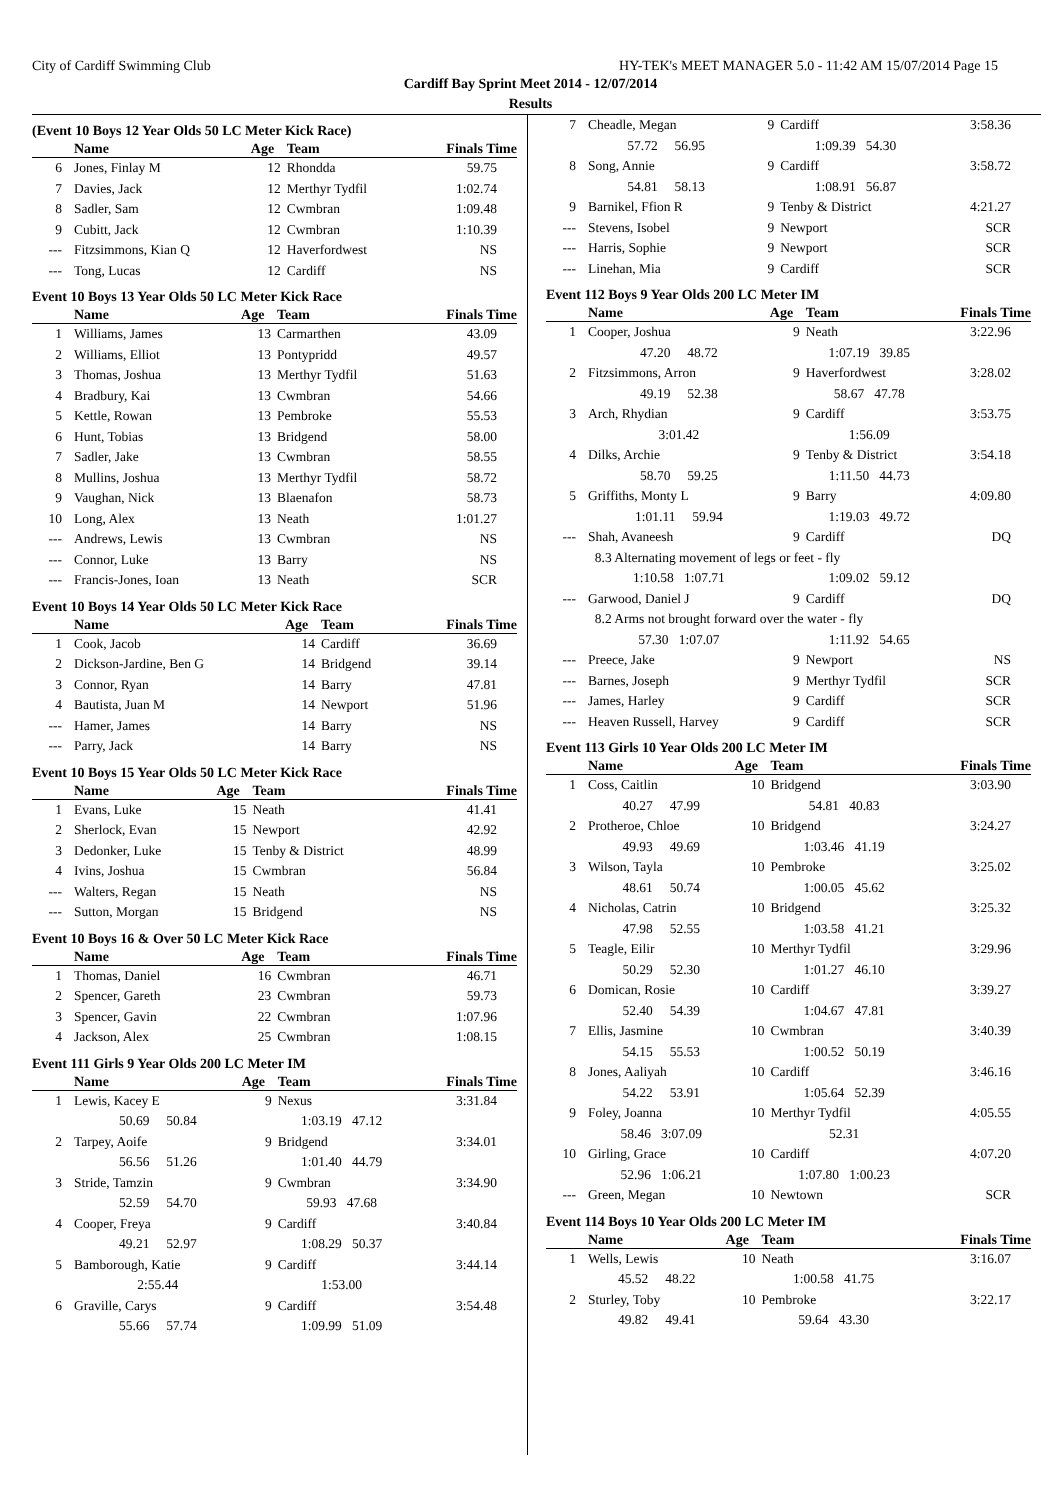City of Cardiff Swimming Club HY-TEK's MEET MANAGER 5.0 - 11:42 AM 15/07/2014 Page 15
Cardiff Bay Sprint Meet 2014 - 12/07/2014
Results
(Event 10 Boys 12 Year Olds 50 LC Meter Kick Race)
| | Name | Age | Team | Finals Time |
| --- | --- | --- | --- | --- |
| 6 | Jones, Finlay M | 12 | Rhondda | 59.75 |
| 7 | Davies, Jack | 12 | Merthyr Tydfil | 1:02.74 |
| 8 | Sadler, Sam | 12 | Cwmbran | 1:09.48 |
| 9 | Cubitt, Jack | 12 | Cwmbran | 1:10.39 |
| --- | Fitzsimmons, Kian Q | 12 | Haverfordwest | NS |
| --- | Tong, Lucas | 12 | Cardiff | NS |
Event 10 Boys 13 Year Olds 50 LC Meter Kick Race
| | Name | Age | Team | Finals Time |
| --- | --- | --- | --- | --- |
| 1 | Williams, James | 13 | Carmarthen | 43.09 |
| 2 | Williams, Elliot | 13 | Pontypridd | 49.57 |
| 3 | Thomas, Joshua | 13 | Merthyr Tydfil | 51.63 |
| 4 | Bradbury, Kai | 13 | Cwmbran | 54.66 |
| 5 | Kettle, Rowan | 13 | Pembroke | 55.53 |
| 6 | Hunt, Tobias | 13 | Bridgend | 58.00 |
| 7 | Sadler, Jake | 13 | Cwmbran | 58.55 |
| 8 | Mullins, Joshua | 13 | Merthyr Tydfil | 58.72 |
| 9 | Vaughan, Nick | 13 | Blaenafon | 58.73 |
| 10 | Long, Alex | 13 | Neath | 1:01.27 |
| --- | Andrews, Lewis | 13 | Cwmbran | NS |
| --- | Connor, Luke | 13 | Barry | NS |
| --- | Francis-Jones, Ioan | 13 | Neath | SCR |
Event 10 Boys 14 Year Olds 50 LC Meter Kick Race
| | Name | Age | Team | Finals Time |
| --- | --- | --- | --- | --- |
| 1 | Cook, Jacob | 14 | Cardiff | 36.69 |
| 2 | Dickson-Jardine, Ben G | 14 | Bridgend | 39.14 |
| 3 | Connor, Ryan | 14 | Barry | 47.81 |
| 4 | Bautista, Juan M | 14 | Newport | 51.96 |
| --- | Hamer, James | 14 | Barry | NS |
| --- | Parry, Jack | 14 | Barry | NS |
Event 10 Boys 15 Year Olds 50 LC Meter Kick Race
| | Name | Age | Team | Finals Time |
| --- | --- | --- | --- | --- |
| 1 | Evans, Luke | 15 | Neath | 41.41 |
| 2 | Sherlock, Evan | 15 | Newport | 42.92 |
| 3 | Dedonker, Luke | 15 | Tenby & District | 48.99 |
| 4 | Ivins, Joshua | 15 | Cwmbran | 56.84 |
| --- | Walters, Regan | 15 | Neath | NS |
| --- | Sutton, Morgan | 15 | Bridgend | NS |
Event 10 Boys 16 & Over 50 LC Meter Kick Race
| | Name | Age | Team | Finals Time |
| --- | --- | --- | --- | --- |
| 1 | Thomas, Daniel | 16 | Cwmbran | 46.71 |
| 2 | Spencer, Gareth | 23 | Cwmbran | 59.73 |
| 3 | Spencer, Gavin | 22 | Cwmbran | 1:07.96 |
| 4 | Jackson, Alex | 25 | Cwmbran | 1:08.15 |
Event 111 Girls 9 Year Olds 200 LC Meter IM
| | Name | Age | Team | Finals Time |
| --- | --- | --- | --- | --- |
| 1 | Lewis, Kacey E | 9 | Nexus | 3:31.84 |
| | 50.69 50.84 | | 1:03.19 47.12 | |
| 2 | Tarpey, Aoife | 9 | Bridgend | 3:34.01 |
| | 56.56 51.26 | | 1:01.40 44.79 | |
| 3 | Stride, Tamzin | 9 | Cwmbran | 3:34.90 |
| | 52.59 54.70 | | 59.93 47.68 | |
| 4 | Cooper, Freya | 9 | Cardiff | 3:40.84 |
| | 49.21 52.97 | | 1:08.29 50.37 | |
| 5 | Bamborough, Katie | 9 | Cardiff | 3:44.14 |
| | 2:55.44 | | 1:53.00 | |
| 6 | Graville, Carys | 9 | Cardiff | 3:54.48 |
| | 55.66 57.74 | | 1:09.99 51.09 | |
| 7 | Cheadle, Megan | 9 | Cardiff | 3:58.36 |
| | 57.72 56.95 | | 1:09.39 54.30 | |
| 8 | Song, Annie | 9 | Cardiff | 3:58.72 |
| | 54.81 58.13 | | 1:08.91 56.87 | |
| 9 | Barnikel, Ffion R | 9 | Tenby & District | 4:21.27 |
| --- | Stevens, Isobel | 9 | Newport | SCR |
| --- | Harris, Sophie | 9 | Newport | SCR |
| --- | Linehan, Mia | 9 | Cardiff | SCR |
Event 112 Boys 9 Year Olds 200 LC Meter IM
| | Name | Age | Team | Finals Time |
| --- | --- | --- | --- | --- |
| 1 | Cooper, Joshua | 9 | Neath | 3:22.96 |
| | 47.20 48.72 | | 1:07.19 39.85 | |
| 2 | Fitzsimmons, Arron | 9 | Haverfordwest | 3:28.02 |
| | 49.19 52.38 | | 58.67 47.78 | |
| 3 | Arch, Rhydian | 9 | Cardiff | 3:53.75 |
| | 3:01.42 | | 1:56.09 | |
| 4 | Dilks, Archie | 9 | Tenby & District | 3:54.18 |
| | 58.70 59.25 | | 1:11.50 44.73 | |
| 5 | Griffiths, Monty L | 9 | Barry | 4:09.80 |
| | 1:01.11 59.94 | | 1:19.03 49.72 | |
| --- | Shah, Avaneesh | 9 | Cardiff | DQ |
| | 8.3 Alternating movement of legs or feet - fly | | | |
| | 1:10.58 1:07.71 | | 1:09.02 59.12 | |
| --- | Garwood, Daniel J | 9 | Cardiff | DQ |
| | 8.2 Arms not brought forward over the water - fly | | | |
| | 57.30 1:07.07 | | 1:11.92 54.65 | |
| --- | Preece, Jake | 9 | Newport | NS |
| --- | Barnes, Joseph | 9 | Merthyr Tydfil | SCR |
| --- | James, Harley | 9 | Cardiff | SCR |
| --- | Heaven Russell, Harvey | 9 | Cardiff | SCR |
Event 113 Girls 10 Year Olds 200 LC Meter IM
| | Name | Age | Team | Finals Time |
| --- | --- | --- | --- | --- |
| 1 | Coss, Caitlin | 10 | Bridgend | 3:03.90 |
| | 40.27 47.99 | | 54.81 40.83 | |
| 2 | Protheroe, Chloe | 10 | Bridgend | 3:24.27 |
| | 49.93 49.69 | | 1:03.46 41.19 | |
| 3 | Wilson, Tayla | 10 | Pembroke | 3:25.02 |
| | 48.61 50.74 | | 1:00.05 45.62 | |
| 4 | Nicholas, Catrin | 10 | Bridgend | 3:25.32 |
| | 47.98 52.55 | | 1:03.58 41.21 | |
| 5 | Teagle, Eilir | 10 | Merthyr Tydfil | 3:29.96 |
| | 50.29 52.30 | | 1:01.27 46.10 | |
| 6 | Domican, Rosie | 10 | Cardiff | 3:39.27 |
| | 52.40 54.39 | | 1:04.67 47.81 | |
| 7 | Ellis, Jasmine | 10 | Cwmbran | 3:40.39 |
| | 54.15 55.53 | | 1:00.52 50.19 | |
| 8 | Jones, Aaliyah | 10 | Cardiff | 3:46.16 |
| | 54.22 53.91 | | 1:05.64 52.39 | |
| 9 | Foley, Joanna | 10 | Merthyr Tydfil | 4:05.55 |
| | 58.46 3:07.09 | | 52.31 | |
| 10 | Girling, Grace | 10 | Cardiff | 4:07.20 |
| | 52.96 1:06.21 | | 1:07.80 1:00.23 | |
| --- | Green, Megan | 10 | Newtown | SCR |
Event 114 Boys 10 Year Olds 200 LC Meter IM
| | Name | Age | Team | Finals Time |
| --- | --- | --- | --- | --- |
| 1 | Wells, Lewis | 10 | Neath | 3:16.07 |
| | 45.52 48.22 | | 1:00.58 41.75 | |
| 2 | Sturley, Toby | 10 | Pembroke | 3:22.17 |
| | 49.82 49.41 | | 59.64 43.30 | |